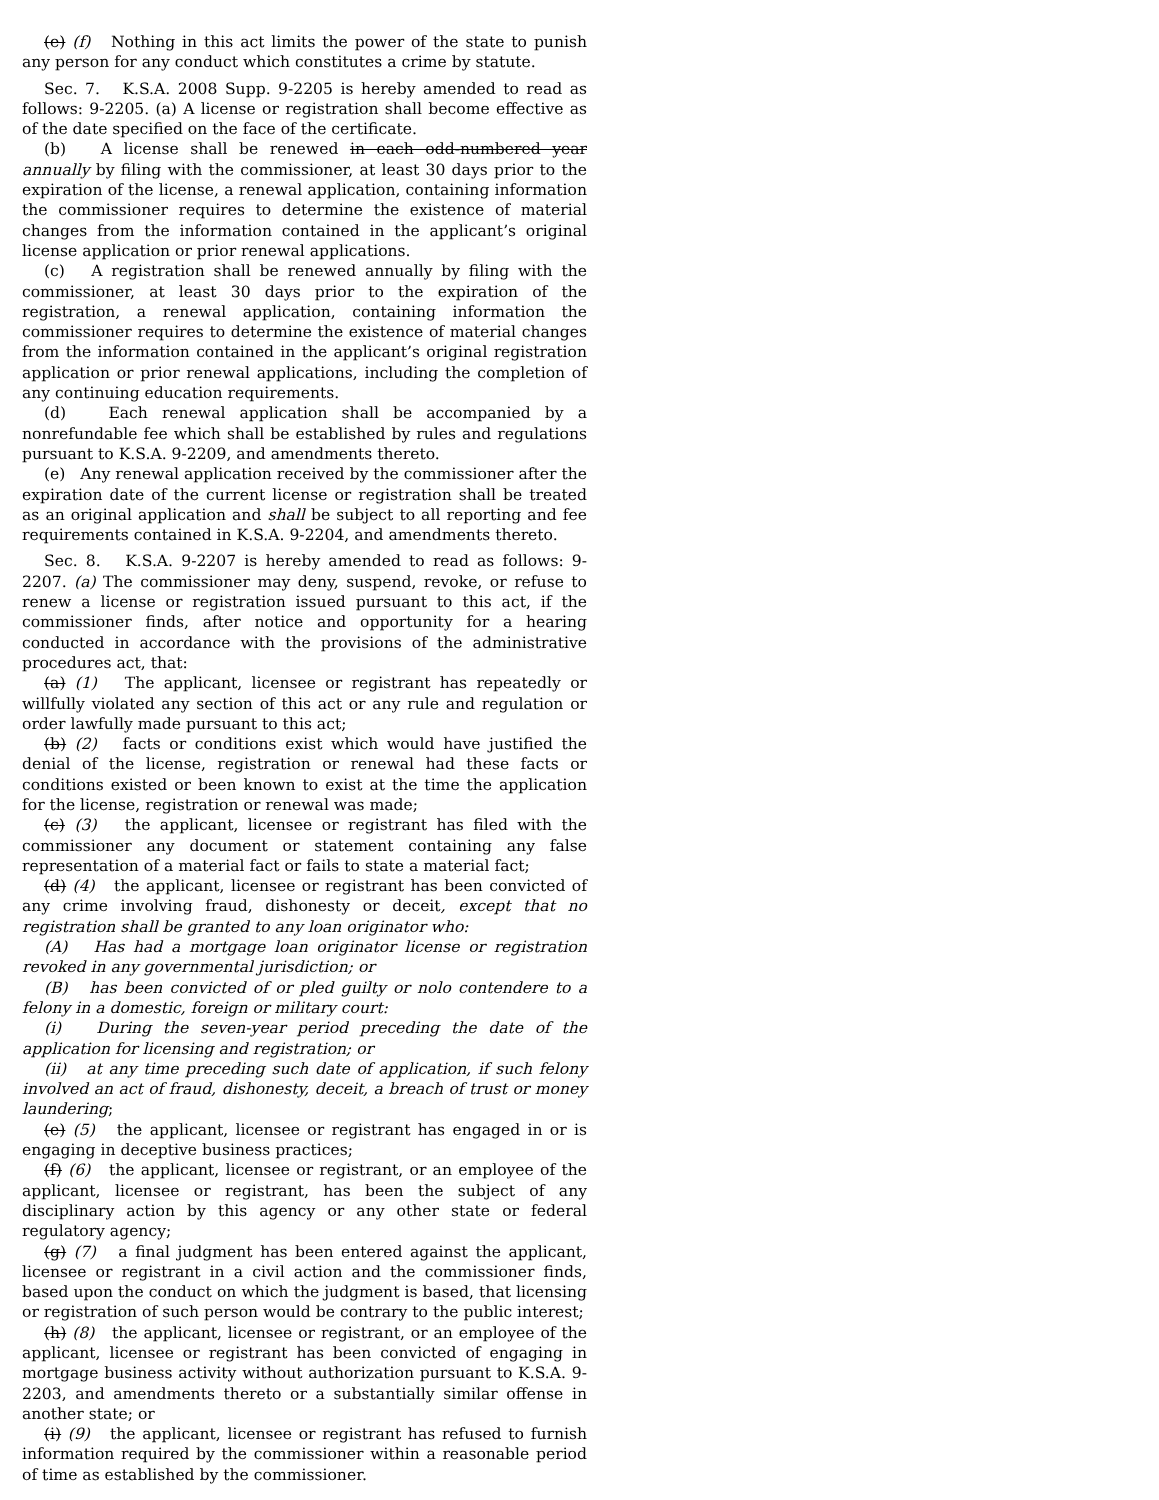(e) (f) Nothing in this act limits the power of the state to punish any person for any conduct which constitutes a crime by statute.
Sec. 7. K.S.A. 2008 Supp. 9-2205 is hereby amended to read as follows: 9-2205. (a) A license or registration shall become effective as of the date specified on the face of the certificate.
(b) A license shall be renewed in each odd-numbered year annually by filing with the commissioner, at least 30 days prior to the expiration of the license, a renewal application, containing information the commissioner requires to determine the existence of material changes from the information contained in the applicant’s original license application or prior renewal applications.
(c) A registration shall be renewed annually by filing with the commissioner, at least 30 days prior to the expiration of the registration, a renewal application, containing information the commissioner requires to determine the existence of material changes from the information contained in the applicant’s original registration application or prior renewal applications, including the completion of any continuing education requirements.
(d) Each renewal application shall be accompanied by a nonrefundable fee which shall be established by rules and regulations pursuant to K.S.A. 9-2209, and amendments thereto.
(e) Any renewal application received by the commissioner after the expiration date of the current license or registration shall be treated as an original application and shall be subject to all reporting and fee requirements contained in K.S.A. 9-2204, and amendments thereto.
Sec. 8. K.S.A. 9-2207 is hereby amended to read as follows: 9-2207. (a) The commissioner may deny, suspend, revoke, or refuse to renew a license or registration issued pursuant to this act, if the commissioner finds, after notice and opportunity for a hearing conducted in accordance with the provisions of the administrative procedures act, that:
(a) (1) The applicant, licensee or registrant has repeatedly or willfully violated any section of this act or any rule and regulation or order lawfully made pursuant to this act;
(b) (2) facts or conditions exist which would have justified the denial of the license, registration or renewal had these facts or conditions existed or been known to exist at the time the application for the license, registration or renewal was made;
(c) (3) the applicant, licensee or registrant has filed with the commissioner any document or statement containing any false representation of a material fact or fails to state a material fact;
(d) (4) the applicant, licensee or registrant has been convicted of any crime involving fraud, dishonesty or deceit, except that no registration shall be granted to any loan originator who:
(A) Has had a mortgage loan originator license or registration revoked in any governmental jurisdiction; or
(B) has been convicted of or pled guilty or nolo contendere to a felony in a domestic, foreign or military court:
(i) During the seven-year period preceding the date of the application for licensing and registration; or
(ii) at any time preceding such date of application, if such felony involved an act of fraud, dishonesty, deceit, a breach of trust or money laundering;
(e) (5) the applicant, licensee or registrant has engaged in or is engaging in deceptive business practices;
(f) (6) the applicant, licensee or registrant, or an employee of the applicant, licensee or registrant, has been the subject of any disciplinary action by this agency or any other state or federal regulatory agency;
(g) (7) a final judgment has been entered against the applicant, licensee or registrant in a civil action and the commissioner finds, based upon the conduct on which the judgment is based, that licensing or registration of such person would be contrary to the public interest;
(h) (8) the applicant, licensee or registrant, or an employee of the applicant, licensee or registrant has been convicted of engaging in mortgage business activity without authorization pursuant to K.S.A. 9-2203, and amendments thereto or a substantially similar offense in another state; or
(i) (9) the applicant, licensee or registrant has refused to furnish information required by the commissioner within a reasonable period of time as established by the commissioner.